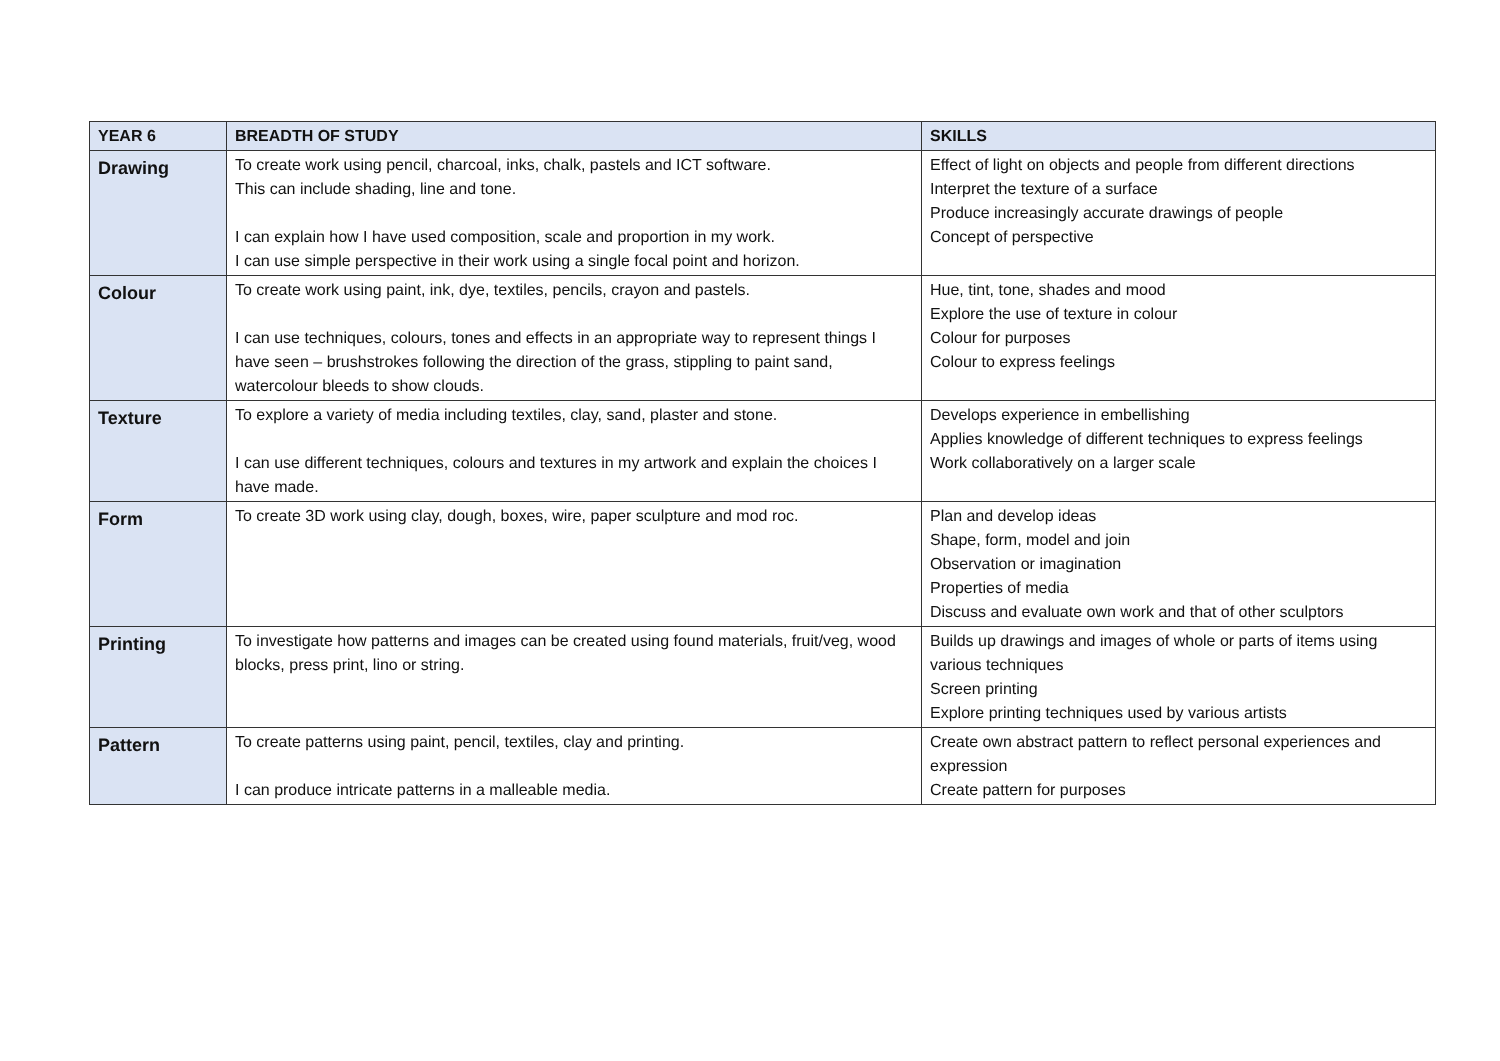| YEAR 6 | BREADTH OF STUDY | SKILLS |
| --- | --- | --- |
| Drawing | To create work using pencil, charcoal, inks, chalk, pastels and ICT software. This can include shading, line and tone. I can explain how I have used composition, scale and proportion in my work. I can use simple perspective in their work using a single focal point and horizon. | Effect of light on objects and people from different directions Interpret the texture of a surface Produce increasingly accurate drawings of people Concept of perspective |
| Colour | To create work using paint, ink, dye, textiles, pencils, crayon and pastels. I can use techniques, colours, tones and effects in an appropriate way to represent things I have seen – brushstrokes following the direction of the grass, stippling to paint sand, watercolour bleeds to show clouds. | Hue, tint, tone, shades and mood Explore the use of texture in colour Colour for purposes Colour to express feelings |
| Texture | To explore a variety of media including textiles, clay, sand, plaster and stone. I can use different techniques, colours and textures in my artwork and explain the choices I have made. | Develops experience in embellishing Applies knowledge of different techniques to express feelings Work collaboratively on a larger scale |
| Form | To create 3D work using clay, dough, boxes, wire, paper sculpture and mod roc. | Plan and develop ideas Shape, form, model and join Observation or imagination Properties of media Discuss and evaluate own work and that of other sculptors |
| Printing | To investigate how patterns and images can be created using found materials, fruit/veg, wood blocks, press print, lino or string. | Builds up drawings and images of whole or parts of items using various techniques Screen printing Explore printing techniques used by various artists |
| Pattern | To create patterns using paint, pencil, textiles, clay and printing. I can produce intricate patterns in a malleable media. | Create own abstract pattern to reflect personal experiences and expression Create pattern for purposes |